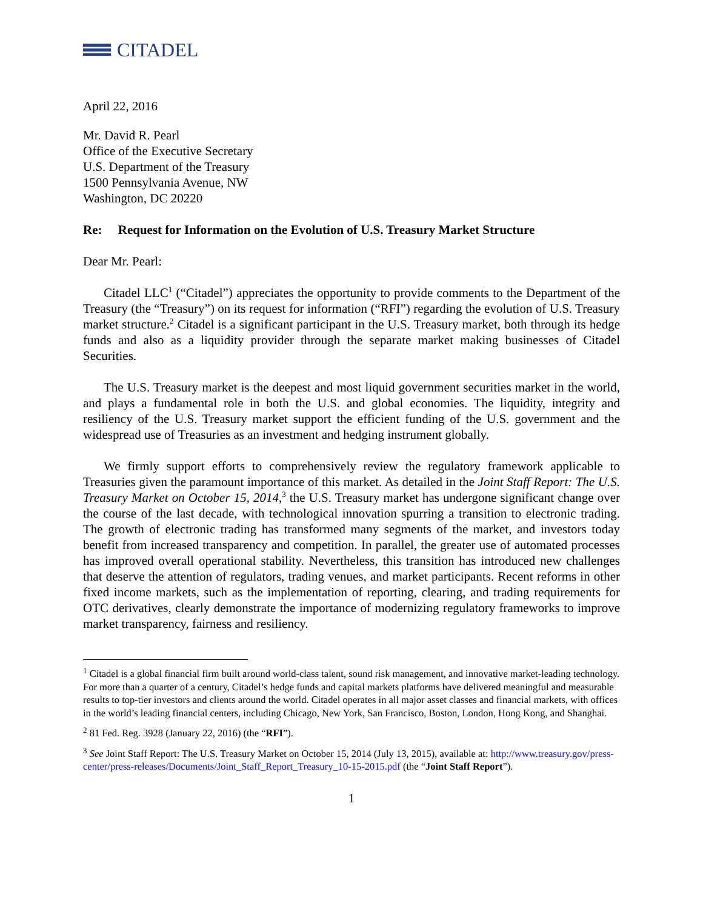CITADEL
April 22, 2016
Mr. David R. Pearl
Office of the Executive Secretary
U.S. Department of the Treasury
1500 Pennsylvania Avenue, NW
Washington, DC 20220
Re: Request for Information on the Evolution of U.S. Treasury Market Structure
Dear Mr. Pearl:
Citadel LLC<sup>1</sup> (“Citadel”) appreciates the opportunity to provide comments to the Department of the Treasury (the “Treasury”) on its request for information (“RFI”) regarding the evolution of U.S. Treasury market structure.<sup>2</sup> Citadel is a significant participant in the U.S. Treasury market, both through its hedge funds and also as a liquidity provider through the separate market making businesses of Citadel Securities.
The U.S. Treasury market is the deepest and most liquid government securities market in the world, and plays a fundamental role in both the U.S. and global economies. The liquidity, integrity and resiliency of the U.S. Treasury market support the efficient funding of the U.S. government and the widespread use of Treasuries as an investment and hedging instrument globally.
We firmly support efforts to comprehensively review the regulatory framework applicable to Treasuries given the paramount importance of this market. As detailed in the Joint Staff Report: The U.S. Treasury Market on October 15, 2014,<sup>3</sup> the U.S. Treasury market has undergone significant change over the course of the last decade, with technological innovation spurring a transition to electronic trading. The growth of electronic trading has transformed many segments of the market, and investors today benefit from increased transparency and competition. In parallel, the greater use of automated processes has improved overall operational stability. Nevertheless, this transition has introduced new challenges that deserve the attention of regulators, trading venues, and market participants. Recent reforms in other fixed income markets, such as the implementation of reporting, clearing, and trading requirements for OTC derivatives, clearly demonstrate the importance of modernizing regulatory frameworks to improve market transparency, fairness and resiliency.
<sup>1</sup> Citadel is a global financial firm built around world-class talent, sound risk management, and innovative market-leading technology. For more than a quarter of a century, Citadel’s hedge funds and capital markets platforms have delivered meaningful and measurable results to top-tier investors and clients around the world. Citadel operates in all major asset classes and financial markets, with offices in the world’s leading financial centers, including Chicago, New York, San Francisco, Boston, London, Hong Kong, and Shanghai.
<sup>2</sup> 81 Fed. Reg. 3928 (January 22, 2016) (the “RFI”).
<sup>3</sup> See Joint Staff Report: The U.S. Treasury Market on October 15, 2014 (July 13, 2015), available at: http://www.treasury.gov/press-center/press-releases/Documents/Joint_Staff_Report_Treasury_10-15-2015.pdf (the “Joint Staff Report”).
1